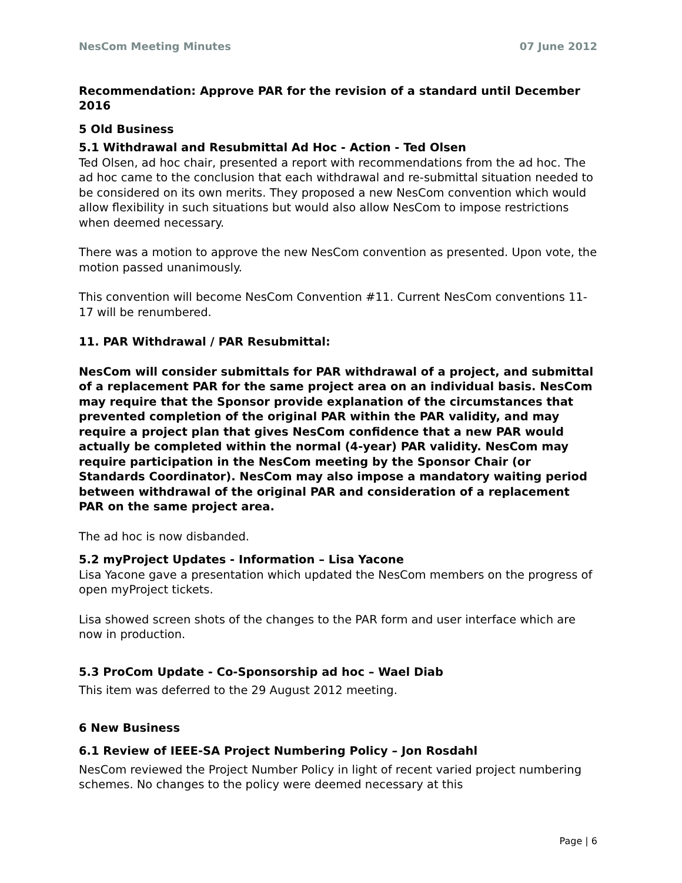NesCom Meeting Minutes 07 June 2012
Recommendation: Approve PAR for the revision of a standard until December 2016
5 Old Business
5.1 Withdrawal and Resubmittal Ad Hoc - Action - Ted Olsen
Ted Olsen, ad hoc chair, presented a report with recommendations from the ad hoc. The ad hoc came to the conclusion that each withdrawal and re-submittal situation needed to be considered on its own merits. They proposed a new NesCom convention which would allow flexibility in such situations but would also allow NesCom to impose restrictions when deemed necessary.
There was a motion to approve the new NesCom convention as presented. Upon vote, the motion passed unanimously.
This convention will become NesCom Convention #11. Current NesCom conventions 11-17 will be renumbered.
11. PAR Withdrawal / PAR Resubmittal:
NesCom will consider submittals for PAR withdrawal of a project, and submittal of a replacement PAR for the same project area on an individual basis. NesCom may require that the Sponsor provide explanation of the circumstances that prevented completion of the original PAR within the PAR validity, and may require a project plan that gives NesCom confidence that a new PAR would actually be completed within the normal (4-year) PAR validity. NesCom may require participation in the NesCom meeting by the Sponsor Chair (or Standards Coordinator). NesCom may also impose a mandatory waiting period between withdrawal of the original PAR and consideration of a replacement PAR on the same project area.
The ad hoc is now disbanded.
5.2 myProject Updates - Information – Lisa Yacone
Lisa Yacone gave a presentation which updated the NesCom members on the progress of open myProject tickets.
Lisa showed screen shots of the changes to the PAR form and user interface which are now in production.
5.3 ProCom Update - Co-Sponsorship ad hoc – Wael Diab
This item was deferred to the 29 August 2012 meeting.
6 New Business
6.1 Review of IEEE-SA Project Numbering Policy – Jon Rosdahl
NesCom reviewed the Project Number Policy in light of recent varied project numbering schemes. No changes to the policy were deemed necessary at this
Page | 6